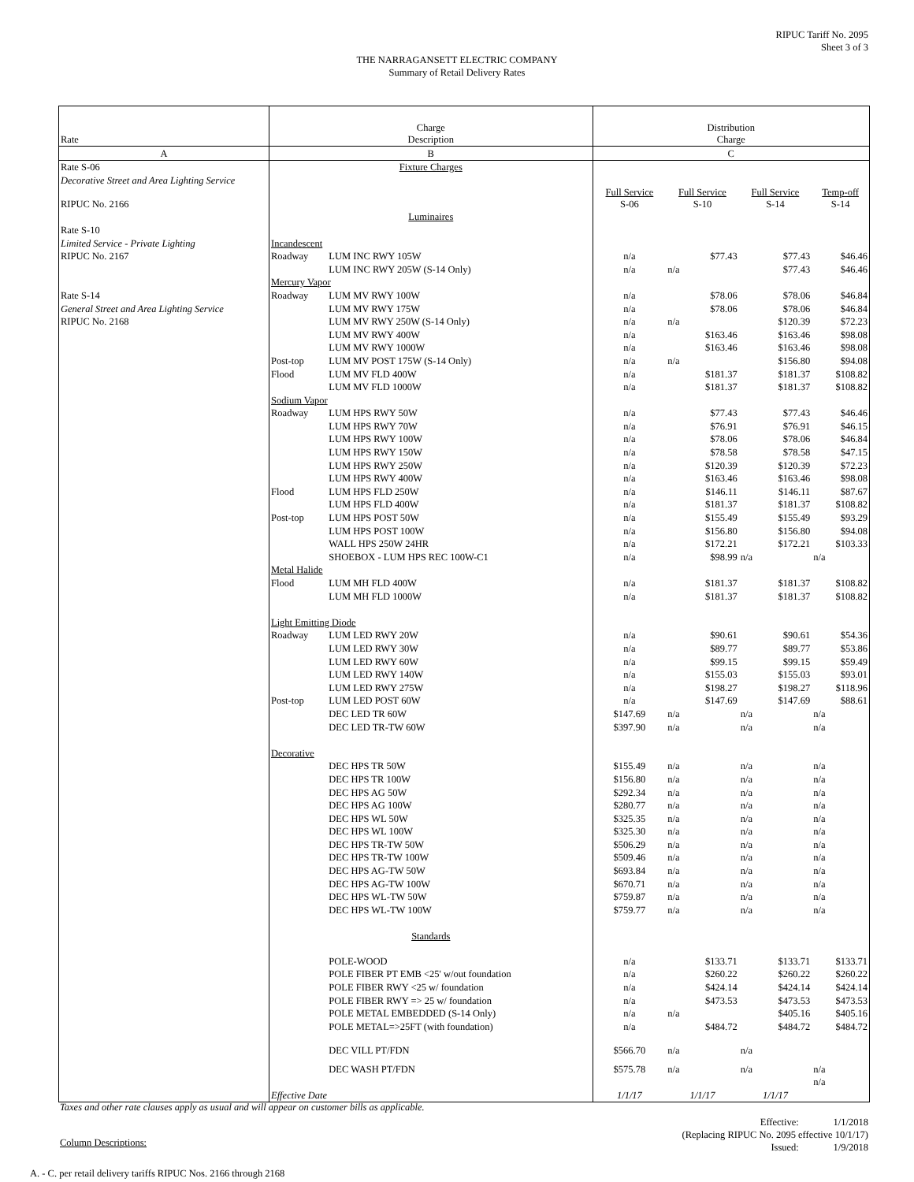RIPUC Tariff No. 2095
Sheet 3 of 3
THE NARRAGANSETT ELECTRIC COMPANY
Summary of Retail Delivery Rates
| Rate | Charge Description | | Distribution Charge | | | |
| --- | --- | --- | --- | --- | --- | --- |
| A | B | | C | | | |
| Rate S-06 | Fixture Charges | | | | | |
| Decorative Street and Area Lighting Service | | | | | | |
| RIPUC No. 2166 | | | Full Service S-06 | Full Service S-10 | Full Service S-14 | Temp-off S-14 |
| | Luminaires | | | | | |
| Rate S-10 | | | | | | |
| Limited Service - Private Lighting | Incandescent | | | | | |
| RIPUC No. 2167 | Roadway | LUM INC RWY 105W | n/a | $77.43 | $77.43 | $46.46 |
| | | LUM INC RWY 205W (S-14 Only) | n/a | n/a | $77.43 | $46.46 |
| | Mercury Vapor | | | | | |
| Rate S-14 | Roadway | LUM MV RWY 100W | n/a | $78.06 | $78.06 | $46.84 |
| General Street and Area Lighting Service | | LUM MV RWY 175W | n/a | $78.06 | $78.06 | $46.84 |
| RIPUC No. 2168 | | LUM MV RWY 250W (S-14 Only) | n/a | n/a | $120.39 | $72.23 |
| | | LUM MV RWY 400W | n/a | $163.46 | $163.46 | $98.08 |
| | | LUM MV RWY 1000W | n/a | $163.46 | $163.46 | $98.08 |
| | Post-top | LUM MV POST 175W (S-14 Only) | n/a | n/a | $156.80 | $94.08 |
| | Flood | LUM MV FLD 400W | n/a | $181.37 | $181.37 | $108.82 |
| | | LUM MV FLD 1000W | n/a | $181.37 | $181.37 | $108.82 |
| | Sodium Vapor | | | | | |
| | Roadway | LUM HPS RWY 50W | n/a | $77.43 | $77.43 | $46.46 |
| | | LUM HPS RWY 70W | n/a | $76.91 | $76.91 | $46.15 |
| | | LUM HPS RWY 100W | n/a | $78.06 | $78.06 | $46.84 |
| | | LUM HPS RWY 150W | n/a | $78.58 | $78.58 | $47.15 |
| | | LUM HPS RWY 250W | n/a | $120.39 | $120.39 | $72.23 |
| | | LUM HPS RWY 400W | n/a | $163.46 | $163.46 | $98.08 |
| | Flood | LUM HPS FLD 250W | n/a | $146.11 | $146.11 | $87.67 |
| | | LUM HPS FLD 400W | n/a | $181.37 | $181.37 | $108.82 |
| | Post-top | LUM HPS POST 50W | n/a | $155.49 | $155.49 | $93.29 |
| | | LUM HPS POST 100W | n/a | $156.80 | $156.80 | $94.08 |
| | | WALL HPS 250W 24HR | n/a | $172.21 | $172.21 | $103.33 |
| | | SHOEBOX - LUM HPS REC 100W-C1 | n/a | $98.99 | n/a | n/a |
| | Metal Halide | | | | | |
| | Flood | LUM MH FLD 400W | n/a | $181.37 | $181.37 | $108.82 |
| | | LUM MH FLD 1000W | n/a | $181.37 | $181.37 | $108.82 |
| | Light Emitting Diode | | | | | |
| | Roadway | LUM LED RWY 20W | n/a | $90.61 | $90.61 | $54.36 |
| | | LUM LED RWY 30W | n/a | $89.77 | $89.77 | $53.86 |
| | | LUM LED RWY 60W | n/a | $99.15 | $99.15 | $59.49 |
| | | LUM LED RWY 140W | n/a | $155.03 | $155.03 | $93.01 |
| | | LUM LED RWY 275W | n/a | $198.27 | $198.27 | $118.96 |
| | Post-top | LUM LED POST 60W | n/a | $147.69 | $147.69 | $88.61 |
| | | DEC LED TR 60W | $147.69 | n/a | n/a | n/a |
| | | DEC LED TR-TW 60W | $397.90 | n/a | n/a | n/a |
| | Decorative | | | | | |
| | | DEC HPS TR 50W | $155.49 | n/a | n/a | n/a |
| | | DEC HPS TR 100W | $156.80 | n/a | n/a | n/a |
| | | DEC HPS AG 50W | $292.34 | n/a | n/a | n/a |
| | | DEC HPS AG 100W | $280.77 | n/a | n/a | n/a |
| | | DEC HPS WL 50W | $325.35 | n/a | n/a | n/a |
| | | DEC HPS WL 100W | $325.30 | n/a | n/a | n/a |
| | | DEC HPS TR-TW 50W | $506.29 | n/a | n/a | n/a |
| | | DEC HPS TR-TW 100W | $509.46 | n/a | n/a | n/a |
| | | DEC HPS AG-TW 50W | $693.84 | n/a | n/a | n/a |
| | | DEC HPS AG-TW 100W | $670.71 | n/a | n/a | n/a |
| | | DEC HPS WL-TW 50W | $759.87 | n/a | n/a | n/a |
| | | DEC HPS WL-TW 100W | $759.77 | n/a | n/a | n/a |
| | Standards | | | | | |
| | | POLE-WOOD | n/a | $133.71 | $133.71 | $133.71 |
| | | POLE FIBER PT EMB <25' w/out foundation | n/a | $260.22 | $260.22 | $260.22 |
| | | POLE FIBER RWY <25 w/ foundation | n/a | $424.14 | $424.14 | $424.14 |
| | | POLE FIBER RWY => 25 w/ foundation | n/a | $473.53 | $473.53 | $473.53 |
| | | POLE METAL EMBEDDED (S-14 Only) | n/a | n/a | $405.16 | $405.16 |
| | | POLE METAL=>25FT (with foundation) | n/a | $484.72 | $484.72 | $484.72 |
| | | DEC VILL PT/FDN | $566.70 | n/a | n/a | |
| | | DEC WASH PT/FDN | $575.78 | n/a | n/a | n/a |
| | | | | | | n/a |
| | Effective Date | | 1/1/17 | 1/1/17 | 1/1/17 | |
Taxes and other rate clauses apply as usual and will appear on customer bills as applicable.
Column Descriptions:
Effective: 1/1/2018
(Replacing RIPUC No. 2095 effective 10/1/17)
Issued: 1/9/2018
A. - C. per retail delivery tariffs RIPUC Nos. 2166 through 2168